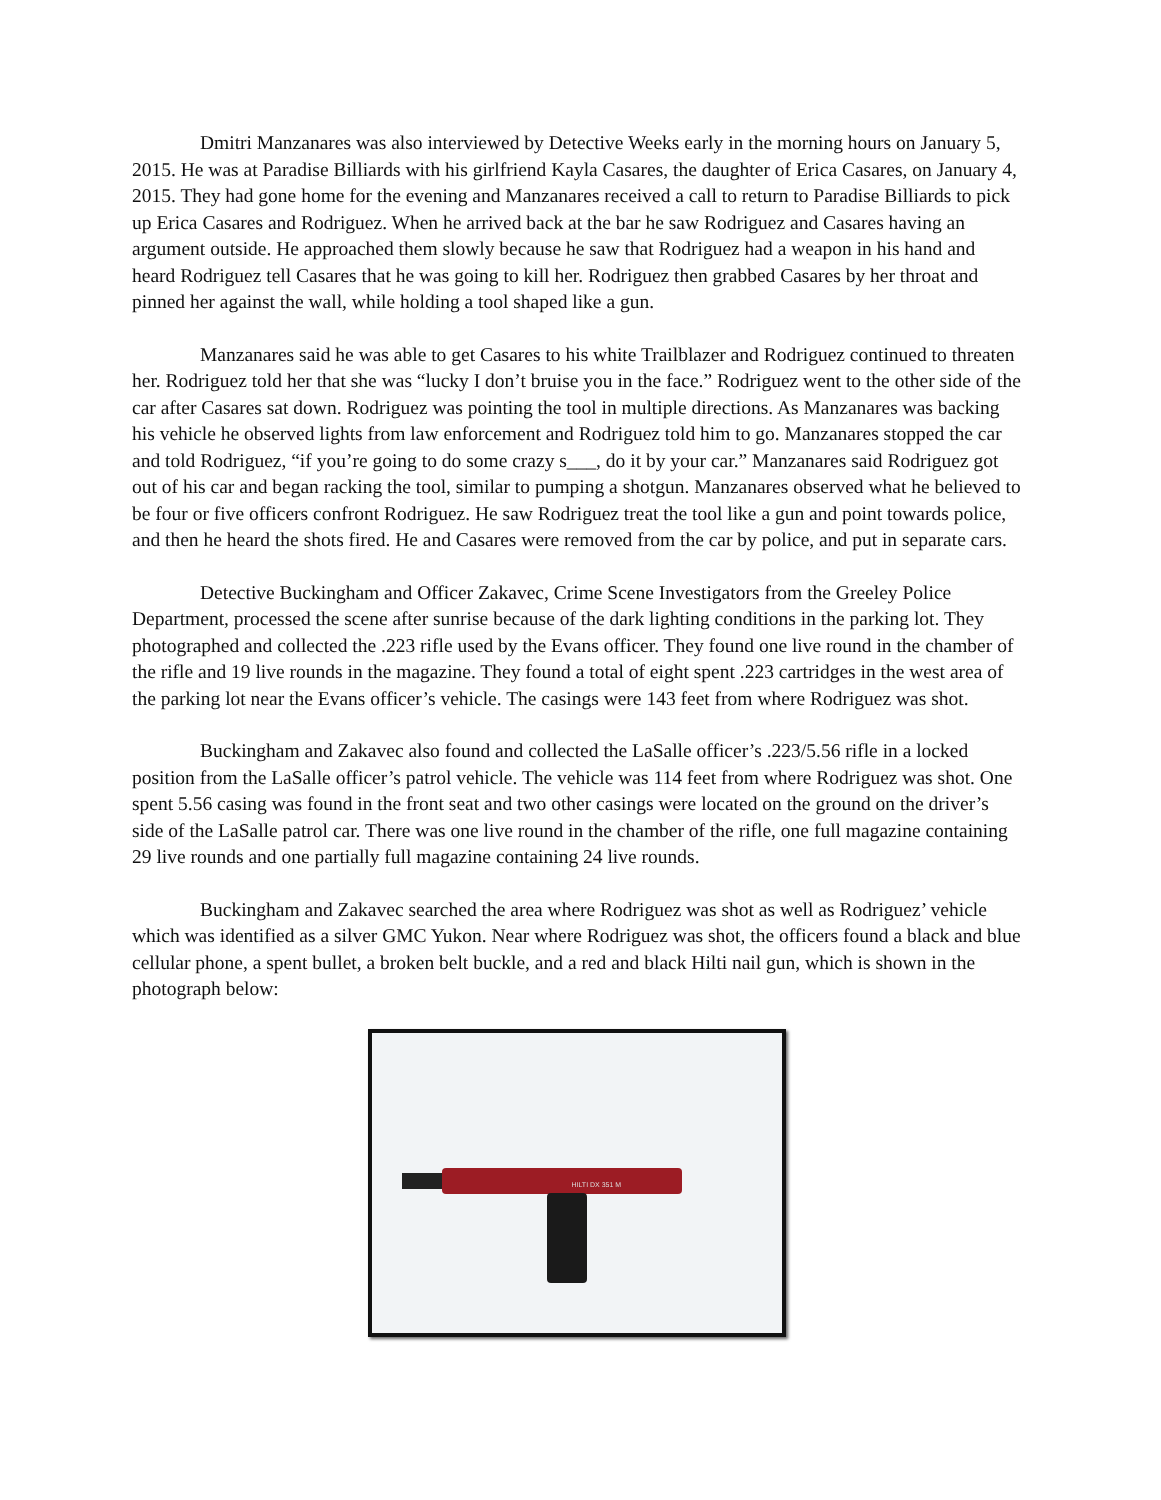Dmitri Manzanares was also interviewed by Detective Weeks early in the morning hours on January 5, 2015. He was at Paradise Billiards with his girlfriend Kayla Casares, the daughter of Erica Casares, on January 4, 2015. They had gone home for the evening and Manzanares received a call to return to Paradise Billiards to pick up Erica Casares and Rodriguez. When he arrived back at the bar he saw Rodriguez and Casares having an argument outside. He approached them slowly because he saw that Rodriguez had a weapon in his hand and heard Rodriguez tell Casares that he was going to kill her. Rodriguez then grabbed Casares by her throat and pinned her against the wall, while holding a tool shaped like a gun.
Manzanares said he was able to get Casares to his white Trailblazer and Rodriguez continued to threaten her. Rodriguez told her that she was “lucky I don’t bruise you in the face.” Rodriguez went to the other side of the car after Casares sat down. Rodriguez was pointing the tool in multiple directions. As Manzanares was backing his vehicle he observed lights from law enforcement and Rodriguez told him to go. Manzanares stopped the car and told Rodriguez, “if you’re going to do some crazy s___, do it by your car.” Manzanares said Rodriguez got out of his car and began racking the tool, similar to pumping a shotgun. Manzanares observed what he believed to be four or five officers confront Rodriguez. He saw Rodriguez treat the tool like a gun and point towards police, and then he heard the shots fired. He and Casares were removed from the car by police, and put in separate cars.
Detective Buckingham and Officer Zakavec, Crime Scene Investigators from the Greeley Police Department, processed the scene after sunrise because of the dark lighting conditions in the parking lot. They photographed and collected the .223 rifle used by the Evans officer. They found one live round in the chamber of the rifle and 19 live rounds in the magazine. They found a total of eight spent .223 cartridges in the west area of the parking lot near the Evans officer’s vehicle. The casings were 143 feet from where Rodriguez was shot.
Buckingham and Zakavec also found and collected the LaSalle officer’s .223/5.56 rifle in a locked position from the LaSalle officer’s patrol vehicle. The vehicle was 114 feet from where Rodriguez was shot. One spent 5.56 casing was found in the front seat and two other casings were located on the ground on the driver’s side of the LaSalle patrol car. There was one live round in the chamber of the rifle, one full magazine containing 29 live rounds and one partially full magazine containing 24 live rounds.
Buckingham and Zakavec searched the area where Rodriguez was shot as well as Rodriguez’ vehicle which was identified as a silver GMC Yukon. Near where Rodriguez was shot, the officers found a black and blue cellular phone, a spent bullet, a broken belt buckle, and a red and black Hilti nail gun, which is shown in the photograph below:
HILTI DX 351 M